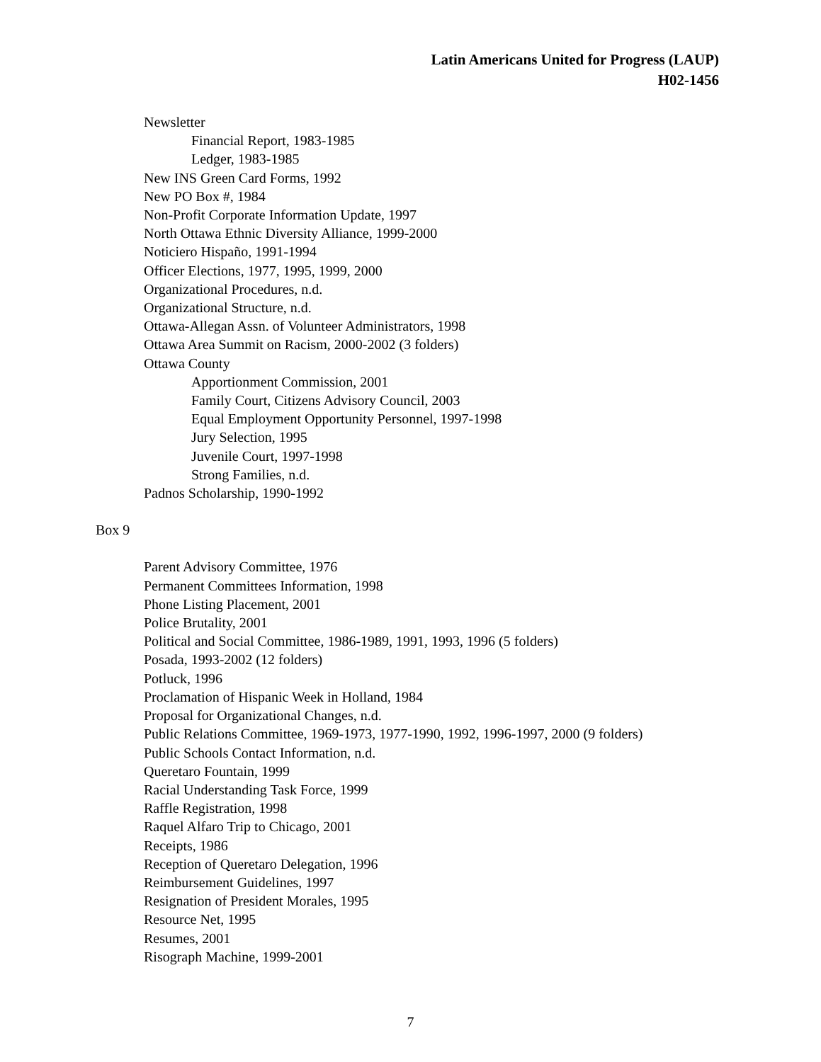Latin Americans United for Progress (LAUP)
H02-1456
Newsletter
Financial Report, 1983-1985
Ledger, 1983-1985
New INS Green Card Forms, 1992
New PO Box #, 1984
Non-Profit Corporate Information Update, 1997
North Ottawa Ethnic Diversity Alliance, 1999-2000
Noticiero Hispaño, 1991-1994
Officer Elections, 1977, 1995, 1999, 2000
Organizational Procedures, n.d.
Organizational Structure, n.d.
Ottawa-Allegan Assn. of Volunteer Administrators, 1998
Ottawa Area Summit on Racism, 2000-2002 (3 folders)
Ottawa County
Apportionment Commission, 2001
Family Court, Citizens Advisory Council, 2003
Equal Employment Opportunity Personnel, 1997-1998
Jury Selection, 1995
Juvenile Court, 1997-1998
Strong Families, n.d.
Padnos Scholarship, 1990-1992
Box 9
Parent Advisory Committee, 1976
Permanent Committees Information, 1998
Phone Listing Placement, 2001
Police Brutality, 2001
Political and Social Committee, 1986-1989, 1991, 1993, 1996 (5 folders)
Posada, 1993-2002 (12 folders)
Potluck, 1996
Proclamation of Hispanic Week in Holland, 1984
Proposal for Organizational Changes, n.d.
Public Relations Committee, 1969-1973, 1977-1990, 1992, 1996-1997, 2000 (9 folders)
Public Schools Contact Information, n.d.
Queretaro Fountain, 1999
Racial Understanding Task Force, 1999
Raffle Registration, 1998
Raquel Alfaro Trip to Chicago, 2001
Receipts, 1986
Reception of Queretaro Delegation, 1996
Reimbursement Guidelines, 1997
Resignation of President Morales, 1995
Resource Net, 1995
Resumes, 2001
Risograph Machine, 1999-2001
7